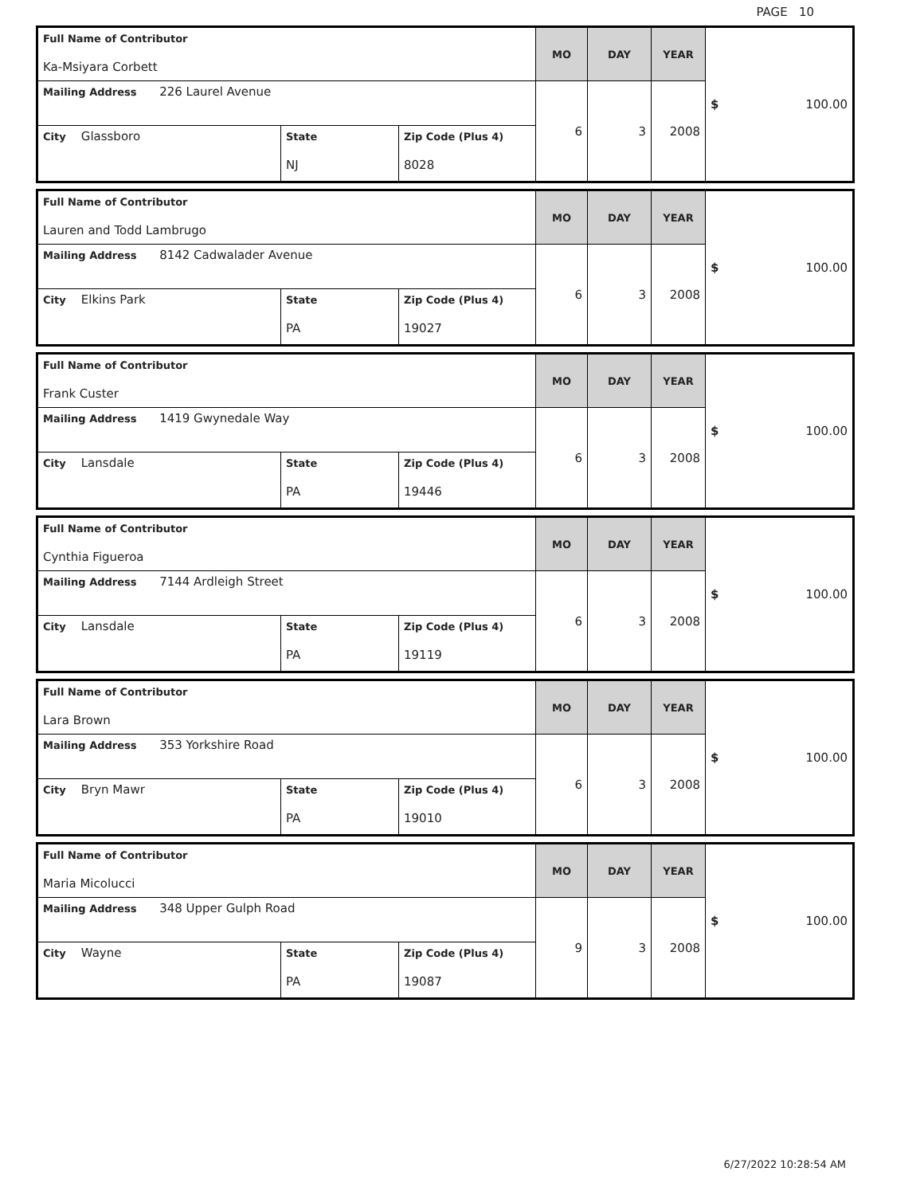PAGE 10
| Full Name of Contributor Ka-Msiyara Corbett | | | MO | DAY | YEAR | $ 100.00 |
| Mailing Address 226 Laurel Avenue | | | 6 | 3 | 2008 | |
| City Glassboro | State NJ | Zip Code (Plus 4) 8028 | | | | |
| Full Name of Contributor Lauren and Todd Lambrugo | | | MO | DAY | YEAR | $ 100.00 |
| Mailing Address 8142 Cadwalader Avenue | | | 6 | 3 | 2008 | |
| City Elkins Park | State PA | Zip Code (Plus 4) 19027 | | | | |
| Full Name of Contributor Frank Custer | | | MO | DAY | YEAR | $ 100.00 |
| Mailing Address 1419 Gwynedale Way | | | 6 | 3 | 2008 | |
| City Lansdale | State PA | Zip Code (Plus 4) 19446 | | | | |
| Full Name of Contributor Cynthia Figueroa | | | MO | DAY | YEAR | $ 100.00 |
| Mailing Address 7144 Ardleigh Street | | | 6 | 3 | 2008 | |
| City Lansdale | State PA | Zip Code (Plus 4) 19119 | | | | |
| Full Name of Contributor Lara Brown | | | MO | DAY | YEAR | $ 100.00 |
| Mailing Address 353 Yorkshire Road | | | 6 | 3 | 2008 | |
| City Bryn Mawr | State PA | Zip Code (Plus 4) 19010 | | | | |
| Full Name of Contributor Maria Micolucci | | | MO | DAY | YEAR | $ 100.00 |
| Mailing Address 348 Upper Gulph Road | | | 9 | 3 | 2008 | |
| City Wayne | State PA | Zip Code (Plus 4) 19087 | | | | |
6/27/2022 10:28:54 AM